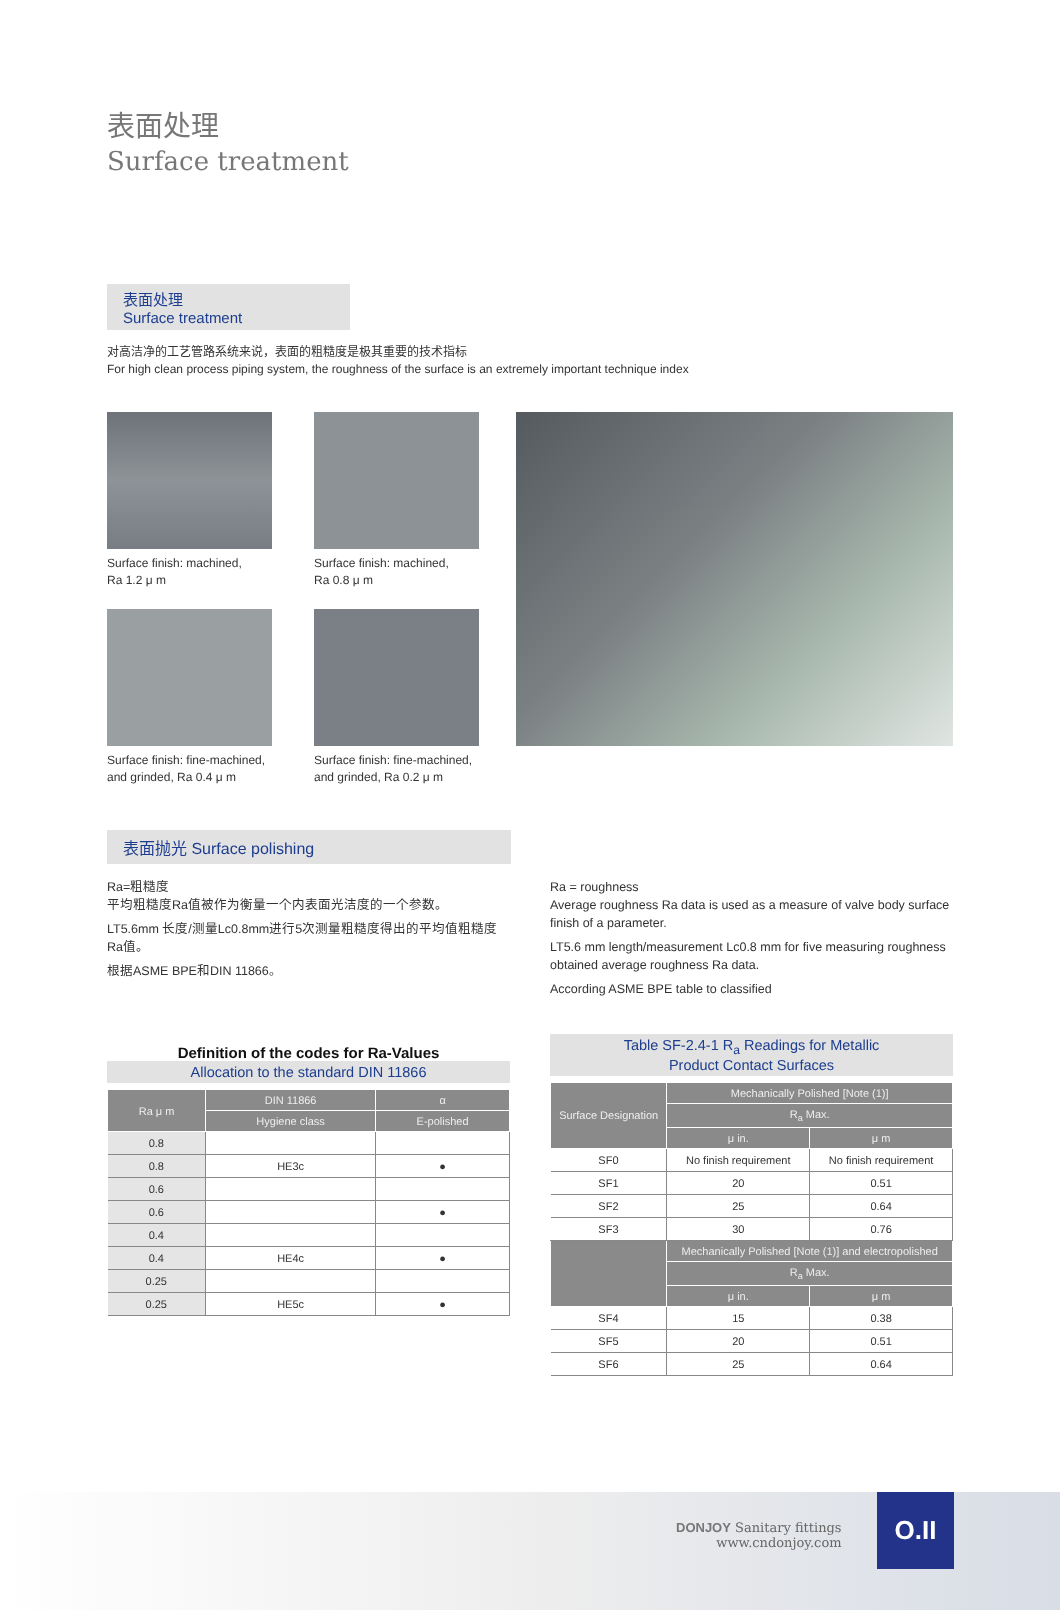表面处理
Surface treatment
表面处理
Surface treatment
对高洁净的工艺管路系统来说，表面的粗糙度是极其重要的技术指标
For high clean process piping system, the roughness of the surface is an extremely important technique index
Surface finish: machined,
Ra 1.2 μ m
Surface finish: machined,
Ra 0.8 μ m
Surface finish: fine-machined,
and grinded, Ra 0.4 μ m
Surface finish: fine-machined,
and grinded, Ra 0.2 μ m
表面抛光 Surface polishing
Ra=粗糙度
平均粗糙度Ra值被作为衡量一个内表面光洁度的一个参数。
LT5.6mm 长度/测量Lc0.8mm进行5次测量粗糙度得出的平均值粗糙度Ra值。
根据ASME BPE和DIN 11866。
Ra = roughness
Average roughness Ra data is used as a measure of valve body surface finish of a parameter.
LT5.6 mm length/measurement Lc0.8 mm for five measuring roughness obtained average roughness Ra data.
According ASME BPE table to classified
Definition of the codes for Ra-Values
Allocation to the standard DIN 11866
| Ra μ m | DIN 11866 | α |
| --- | --- | --- |
| | Hygiene class | E-polished |
| 0.8 | | |
| 0.8 | HE3c | ● |
| 0.6 | | |
| 0.6 | | ● |
| 0.4 | | |
| 0.4 | HE4c | ● |
| 0.25 | | |
| 0.25 | HE5c | ● |
Table SF-2.4-1 R<sub>a</sub> Readings for Metallic
Product Contact Surfaces
| Surface Designation | Mechanically Polished [Note (1)] | |
| --- | --- | --- |
| | R<sub>a</sub> Max. | |
| | μ in. | μ m |
| SF0 | No finish requirement | No finish requirement |
| SF1 | 20 | 0.51 |
| SF2 | 25 | 0.64 |
| SF3 | 30 | 0.76 |
| | Mechanically Polished [Note (1)] and electropolished | |
| | R<sub>a</sub> Max. | |
| | μ in. | μ m |
| SF4 | 15 | 0.38 |
| SF5 | 20 | 0.51 |
| SF6 | 25 | 0.64 |
DONJOY Sanitary fittings
www.cndonjoy.com
O.II